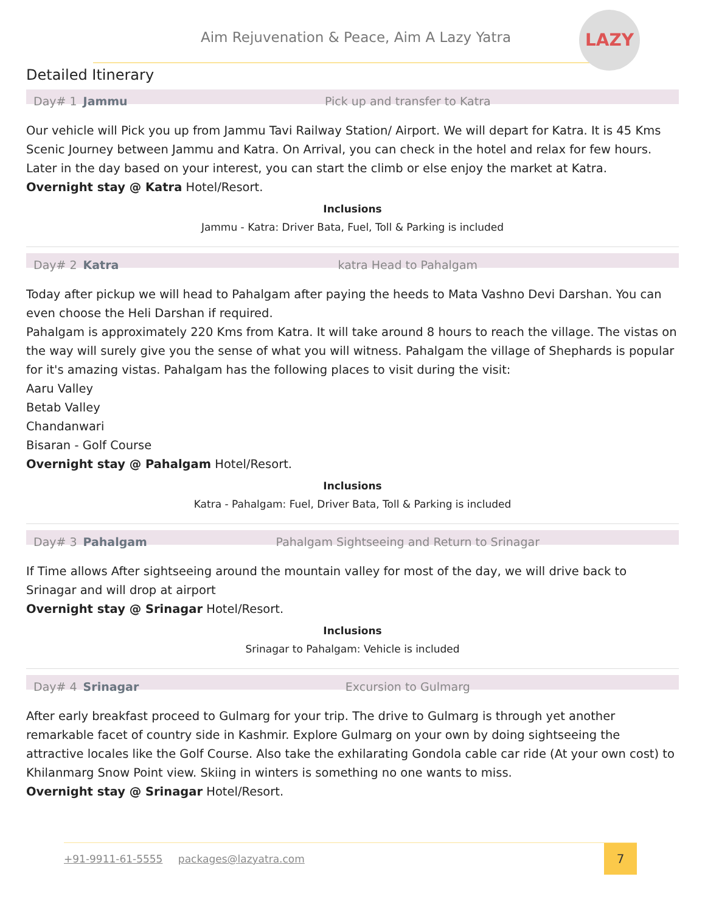Aim Rejuvenation & Peace, Aim A Lazy Yatra
LAZY
Detailed Itinerary
Day# 1 Jammu Pick up and transfer to Katra
Our vehicle will Pick you up from Jammu Tavi Railway Station/ Airport. We will depart for Katra. It is 45 Kms Scenic Journey between Jammu and Katra. On Arrival, you can check in the hotel and relax for few hours. Later in the day based on your interest, you can start the climb or else enjoy the market at Katra.
Overnight stay @ Katra Hotel/Resort.
Inclusions
Jammu - Katra: Driver Bata, Fuel, Toll & Parking is included
Day# 2 Katra katra Head to Pahalgam
Today after pickup we will head to Pahalgam after paying the heeds to Mata Vashno Devi Darshan. You can even choose the Heli Darshan if required.
Pahalgam is approximately 220 Kms from Katra. It will take around 8 hours to reach the village. The vistas on the way will surely give you the sense of what you will witness. Pahalgam the village of Shephards is popular for it's amazing vistas. Pahalgam has the following places to visit during the visit:
Aaru Valley
Betab Valley
Chandanwari
Bisaran - Golf Course
Overnight stay @ Pahalgam Hotel/Resort.
Inclusions
Katra - Pahalgam: Fuel, Driver Bata, Toll & Parking is included
Day# 3 Pahalgam Pahalgam Sightseeing and Return to Srinagar
If Time allows After sightseeing around the mountain valley for most of the day, we will drive back to Srinagar and will drop at airport
Overnight stay @ Srinagar Hotel/Resort.
Inclusions
Srinagar to Pahalgam: Vehicle is included
Day# 4 Srinagar Excursion to Gulmarg
After early breakfast proceed to Gulmarg for your trip. The drive to Gulmarg is through yet another remarkable facet of country side in Kashmir. Explore Gulmarg on your own by doing sightseeing the attractive locales like the Golf Course. Also take the exhilarating Gondola cable car ride (At your own cost) to Khilanmarg Snow Point view. Skiing in winters is something no one wants to miss.
Overnight stay @ Srinagar Hotel/Resort.
+91-9911-61-5555 packages@lazyatra.com
7